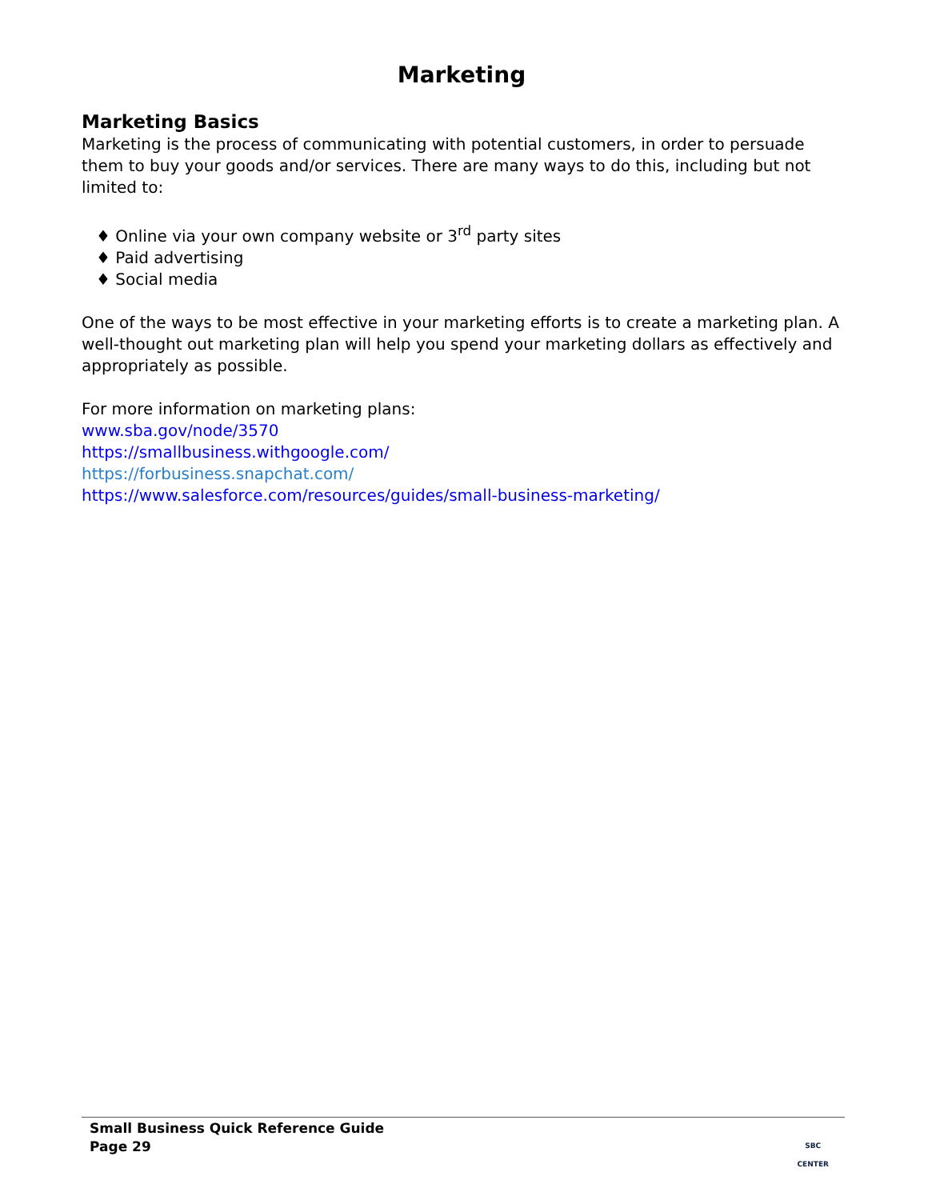Marketing
Marketing Basics
Marketing is the process of communicating with potential customers, in order to persuade them to buy your goods and/or services. There are many ways to do this, including but not limited to:
♦ Online via your own company website or 3<sup>rd</sup> party sites
♦ Paid advertising
♦ Social media
One of the ways to be most effective in your marketing efforts is to create a marketing plan. A well-thought out marketing plan will help you spend your marketing dollars as effectively and appropriately as possible.
For more information on marketing plans:
www.sba.gov/node/3570
https://smallbusiness.withgoogle.com/
https://forbusiness.snapchat.com/
https://www.salesforce.com/resources/guides/small-business-marketing/
Small Business Quick Reference Guide
Page 29
SBC
CENTER